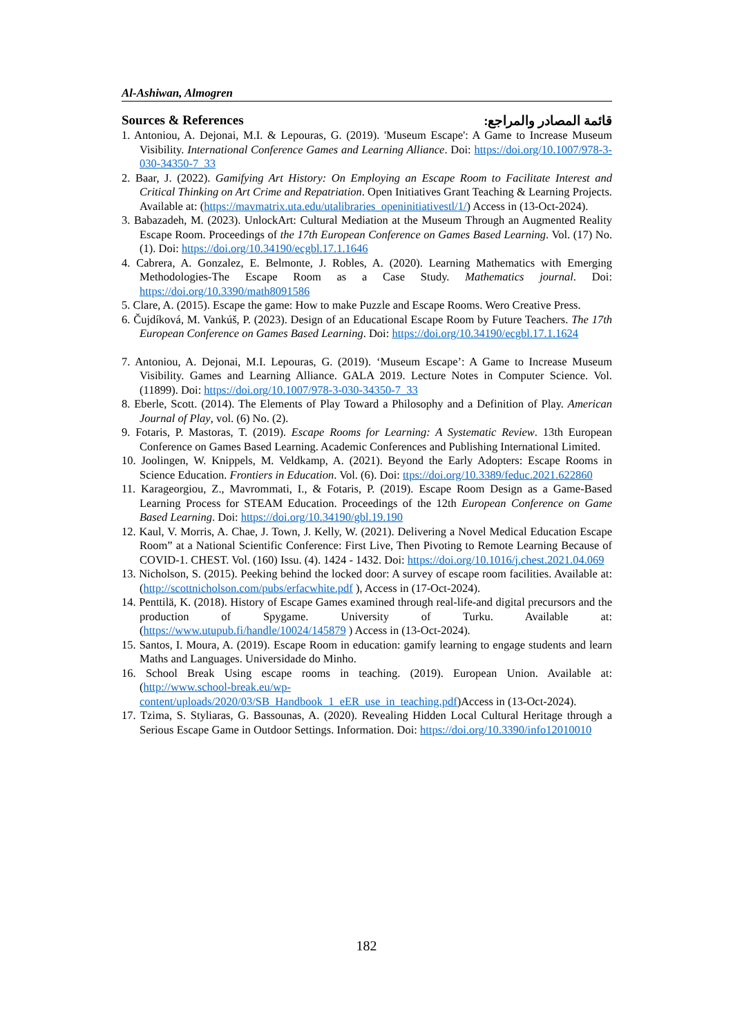Al-Ashiwan, Almogren
Sources & References قائمة المصادر والمراجع:
1. Antoniou, A. Dejonai, M.I. & Lepouras, G. (2019). 'Museum Escape': A Game to Increase Museum Visibility. International Conference Games and Learning Alliance. Doi: https://doi.org/10.1007/978-3-030-34350-7_33
2. Baar, J. (2022). Gamifying Art History: On Employing an Escape Room to Facilitate Interest and Critical Thinking on Art Crime and Repatriation. Open Initiatives Grant Teaching & Learning Projects. Available at: (https://mavmatrix.uta.edu/utalibraries_openinitiativestl/1/) Access in (13-Oct-2024).
3. Babazadeh, M. (2023). UnlockArt: Cultural Mediation at the Museum Through an Augmented Reality Escape Room. Proceedings of the 17th European Conference on Games Based Learning. Vol. (17) No. (1). Doi: https://doi.org/10.34190/ecgbl.17.1.1646
4. Cabrera, A. Gonzalez, E. Belmonte, J. Robles, A. (2020). Learning Mathematics with Emerging Methodologies-The Escape Room as a Case Study. Mathematics journal. Doi: https://doi.org/10.3390/math8091586
5. Clare, A. (2015). Escape the game: How to make Puzzle and Escape Rooms. Wero Creative Press.
6. Čujdíková, M. Vankúš, P. (2023). Design of an Educational Escape Room by Future Teachers. The 17th European Conference on Games Based Learning. Doi: https://doi.org/10.34190/ecgbl.17.1.1624
7. Antoniou, A. Dejonai, M.I. Lepouras, G. (2019). ‘Museum Escape’: A Game to Increase Museum Visibility. Games and Learning Alliance. GALA 2019. Lecture Notes in Computer Science. Vol. (11899). Doi: https://doi.org/10.1007/978-3-030-34350-7_33
8. Eberle, Scott. (2014). The Elements of Play Toward a Philosophy and a Definition of Play. American Journal of Play, vol. (6) No. (2).
9. Fotaris, P. Mastoras, T. (2019). Escape Rooms for Learning: A Systematic Review. 13th European Conference on Games Based Learning. Academic Conferences and Publishing International Limited.
10. Joolingen, W. Knippels, M. Veldkamp, A. (2021). Beyond the Early Adopters: Escape Rooms in Science Education. Frontiers in Education. Vol. (6). Doi: ttps://doi.org/10.3389/feduc.2021.622860
11. Karageorgiou, Z., Mavrommati, I., & Fotaris, P. (2019). Escape Room Design as a Game-Based Learning Process for STEAM Education. Proceedings of the 12th European Conference on Game Based Learning. Doi: https://doi.org/10.34190/gbl.19.190
12. Kaul, V. Morris, A. Chae, J. Town, J. Kelly, W. (2021). Delivering a Novel Medical Education Escape Room” at a National Scientific Conference: First Live, Then Pivoting to Remote Learning Because of COVID-1. CHEST. Vol. (160) Issu. (4). 1424 - 1432. Doi: https://doi.org/10.1016/j.chest.2021.04.069
13. Nicholson, S. (2015). Peeking behind the locked door: A survey of escape room facilities. Available at: (http://scottnicholson.com/pubs/erfacwhite.pdf ), Access in (17-Oct-2024).
14. Penttilä, K. (2018). History of Escape Games examined through real-life-and digital precursors and the production of Spygame. University of Turku. Available at: (https://www.utupub.fi/handle/10024/145879 ) Access in (13-Oct-2024).
15. Santos, I. Moura, A. (2019). Escape Room in education: gamify learning to engage students and learn Maths and Languages. Universidade do Minho.
16. School Break Using escape rooms in teaching. (2019). European Union. Available at: (http://www.school-break.eu/wp-content/uploads/2020/03/SB_Handbook_1_eER_use_in_teaching.pdf)Access in (13-Oct-2024).
17. Tzima, S. Styliaras, G. Bassounas, A. (2020). Revealing Hidden Local Cultural Heritage through a Serious Escape Game in Outdoor Settings. Information. Doi: https://doi.org/10.3390/info12010010
182